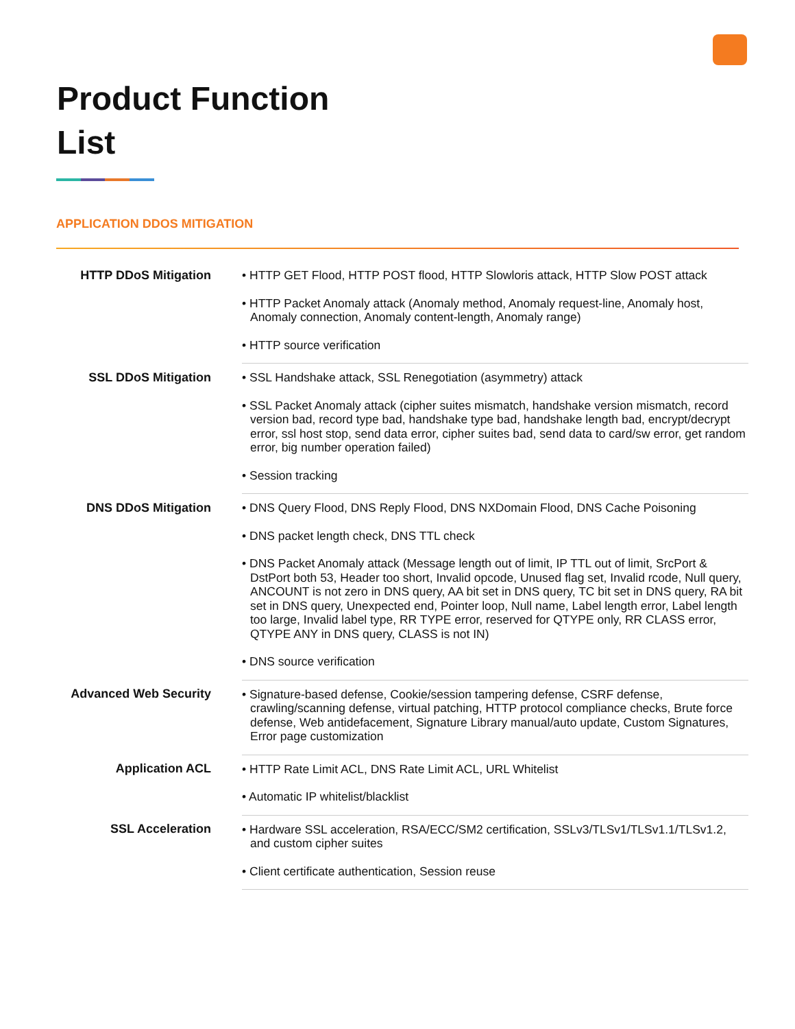Product Function
List
APPLICATION DDOS MITIGATION
| HTTP DDoS Mitigation | • HTTP GET Flood, HTTP POST flood, HTTP Slowloris attack, HTTP Slow POST attack • HTTP Packet Anomaly attack (Anomaly method, Anomaly request-line, Anomaly host, Anomaly connection, Anomaly content-length, Anomaly range) • HTTP source verification |
| SSL DDoS Mitigation | • SSL Handshake attack, SSL Renegotiation (asymmetry) attack • SSL Packet Anomaly attack (cipher suites mismatch, handshake version mismatch, record version bad, record type bad, handshake type bad, handshake length bad, encrypt/decrypt error, ssl host stop, send data error, cipher suites bad, send data to card/sw error, get random error, big number operation failed) • Session tracking |
| DNS DDoS Mitigation | • DNS Query Flood, DNS Reply Flood, DNS NXDomain Flood, DNS Cache Poisoning • DNS packet length check, DNS TTL check • DNS Packet Anomaly attack (Message length out of limit, IP TTL out of limit, SrcPort & DstPort both 53, Header too short, Invalid opcode, Unused flag set, Invalid rcode, Null query, ANCOUNT is not zero in DNS query, AA bit set in DNS query, TC bit set in DNS query, RA bit set in DNS query, Unexpected end, Pointer loop, Null name, Label length error, Label length too large, Invalid label type, RR TYPE error, reserved for QTYPE only, RR CLASS error, QTYPE ANY in DNS query, CLASS is not IN) • DNS source verification |
| Advanced Web Security | • Signature-based defense, Cookie/session tampering defense, CSRF defense, crawling/scanning defense, virtual patching, HTTP protocol compliance checks, Brute force defense, Web antidefacement, Signature Library manual/auto update, Custom Signatures, Error page customization |
| Application ACL | • HTTP Rate Limit ACL, DNS Rate Limit ACL, URL Whitelist • Automatic IP whitelist/blacklist |
| SSL Acceleration | • Hardware SSL acceleration, RSA/ECC/SM2 certification, SSLv3/TLSv1/TLSv1.1/TLSv1.2, and custom cipher suites • Client certificate authentication, Session reuse |